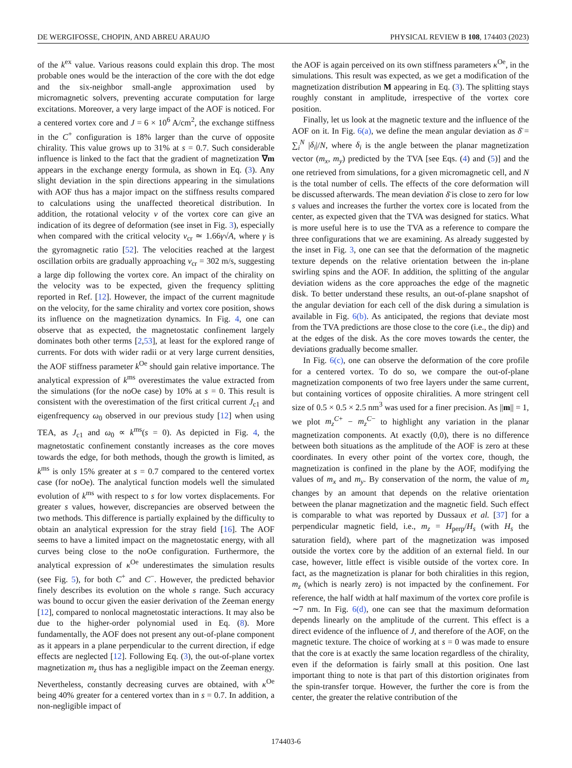DE WERGIFOSSE, CHOPIN, AND ABREU ARAUJO PHYSICAL REVIEW B 108, 174403 (2023)
of the k<sup>ex</sup> value. Various reasons could explain this drop. The most probable ones would be the interaction of the core with the dot edge and the six-neighbor small-angle approximation used by micromagnetic solvers, preventing accurate computation for large excitations. Moreover, a very large impact of the AOF is noticed. For a centered vortex core and J = 6 × 10<sup>6</sup> A/cm<sup>2</sup>, the exchange stiffness in the C<sup>+</sup> configuration is 18% larger than the curve of opposite chirality. This value grows up to 31% at s = 0.7. Such considerable influence is linked to the fact that the gradient of magnetization ∇m appears in the exchange energy formula, as shown in Eq. (3). Any slight deviation in the spin directions appearing in the simulations with AOF thus has a major impact on the stiffness results compared to calculations using the unaffected theoretical distribution. In addition, the rotational velocity v of the vortex core can give an indication of its degree of deformation (see inset in Fig. 3), especially when compared with the critical velocity v<sub>cr</sub> ≃ 1.66γ√A, where γ is the gyromagnetic ratio [52]. The velocities reached at the largest oscillation orbits are gradually approaching v<sub>cr</sub> = 302 m/s, suggesting a large dip following the vortex core. An impact of the chirality on the velocity was to be expected, given the frequency splitting reported in Ref. [12]. However, the impact of the current magnitude on the velocity, for the same chirality and vortex core position, shows its influence on the magnetization dynamics. In Fig. 4, one can observe that as expected, the magnetostatic confinement largely dominates both other terms [2,53], at least for the explored range of currents. For dots with wider radii or at very large current densities, the AOF stiffness parameter k<sup>Oe</sup> should gain relative importance. The analytical expression of k<sup>ms</sup> overestimates the value extracted from the simulations (for the noOe case) by 10% at s = 0. This result is consistent with the overestimation of the first critical current J<sub>c1</sub> and eigenfrequency ω<sub>0</sub> observed in our previous study [12] when using TEA, as J<sub>c1</sub> and ω<sub>0</sub> ∝ k<sup>ms</sup>(s = 0). As depicted in Fig. 4, the magnetostatic confinement constantly increases as the core moves towards the edge, for both methods, though the growth is limited, as k<sup>ms</sup> is only 15% greater at s = 0.7 compared to the centered vortex case (for noOe). The analytical function models well the simulated evolution of k<sup>ms</sup> with respect to s for low vortex displacements. For greater s values, however, discrepancies are observed between the two methods. This difference is partially explained by the difficulty to obtain an analytical expression for the stray field [16]. The AOF seems to have a limited impact on the magnetostatic energy, with all curves being close to the noOe configuration. Furthermore, the analytical expression of κ<sup>Oe</sup> underestimates the simulation results (see Fig. 5), for both C<sup>+</sup> and C<sup>−</sup>. However, the predicted behavior finely describes its evolution on the whole s range. Such accuracy was bound to occur given the easier derivation of the Zeeman energy [12], compared to nonlocal magnetostatic interactions. It may also be due to the higher-order polynomial used in Eq. (8). More fundamentally, the AOF does not present any out-of-plane component as it appears in a plane perpendicular to the current direction, if edge effects are neglected [12]. Following Eq. (3), the out-of-plane vortex magnetization m<sub>z</sub> thus has a negligible impact on the Zeeman energy. Nevertheless, constantly decreasing curves are obtained, with κ<sup>Oe</sup> being 40% greater for a centered vortex than in s = 0.7. In addition, a non-negligible impact of
the AOF is again perceived on its own stiffness parameters κ<sup>Oe</sup>, in the simulations. This result was expected, as we get a modification of the magnetization distribution M appearing in Eq. (3). The splitting stays roughly constant in amplitude, irrespective of the vortex core position.
Finally, let us look at the magnetic texture and the influence of the AOF on it. In Fig. 6(a), we define the mean angular deviation as δ̄ = ∑<sub>i</sub><sup>N</sup> |δ<sub>i</sub>|/N, where δ<sub>i</sub> is the angle between the planar magnetization vector (m<sub>x</sub>, m<sub>y</sub>) predicted by the TVA [see Eqs. (4) and (5)] and the one retrieved from simulations, for a given micromagnetic cell, and N is the total number of cells. The effects of the core deformation will be discussed afterwards. The mean deviation δ̄ is close to zero for low s values and increases the further the vortex core is located from the center, as expected given that the TVA was designed for statics. What is more useful here is to use the TVA as a reference to compare the three configurations that we are examining. As already suggested by the inset in Fig. 3, one can see that the deformation of the magnetic texture depends on the relative orientation between the in-plane swirling spins and the AOF. In addition, the splitting of the angular deviation widens as the core approaches the edge of the magnetic disk. To better understand these results, an out-of-plane snapshot of the angular deviation for each cell of the disk during a simulation is available in Fig. 6(b). As anticipated, the regions that deviate most from the TVA predictions are those close to the core (i.e., the dip) and at the edges of the disk. As the core moves towards the center, the deviations gradually become smaller.
In Fig. 6(c), one can observe the deformation of the core profile for a centered vortex. To do so, we compare the out-of-plane magnetization components of two free layers under the same current, but containing vortices of opposite chiralities. A more stringent cell size of 0.5 × 0.5 × 2.5 nm<sup>3</sup> was used for a finer precision. As ||m|| = 1, we plot m<sub>z</sub><sup>C+</sup> − m<sub>z</sub><sup>C−</sup> to highlight any variation in the planar magnetization components. At exactly (0,0), there is no difference between both situations as the amplitude of the AOF is zero at these coordinates. In every other point of the vortex core, though, the magnetization is confined in the plane by the AOF, modifying the values of m<sub>x</sub> and m<sub>y</sub>. By conservation of the norm, the value of m<sub>z</sub> changes by an amount that depends on the relative orientation between the planar magnetization and the magnetic field. Such effect is comparable to what was reported by Dussaux et al. [37] for a perpendicular magnetic field, i.e., m<sub>z</sub> = H<sub>perp</sub>/H<sub>s</sub> (with H<sub>s</sub> the saturation field), where part of the magnetization was imposed outside the vortex core by the addition of an external field. In our case, however, little effect is visible outside of the vortex core. In fact, as the magnetization is planar for both chiralities in this region, m<sub>z</sub> (which is nearly zero) is not impacted by the confinement. For reference, the half width at half maximum of the vortex core profile is ∼7 nm. In Fig. 6(d), one can see that the maximum deformation depends linearly on the amplitude of the current. This effect is a direct evidence of the influence of J, and therefore of the AOF, on the magnetic texture. The choice of working at s = 0 was made to ensure that the core is at exactly the same location regardless of the chirality, even if the deformation is fairly small at this position. One last important thing to note is that part of this distortion originates from the spin-transfer torque. However, the further the core is from the center, the greater the relative contribution of the
174403-6